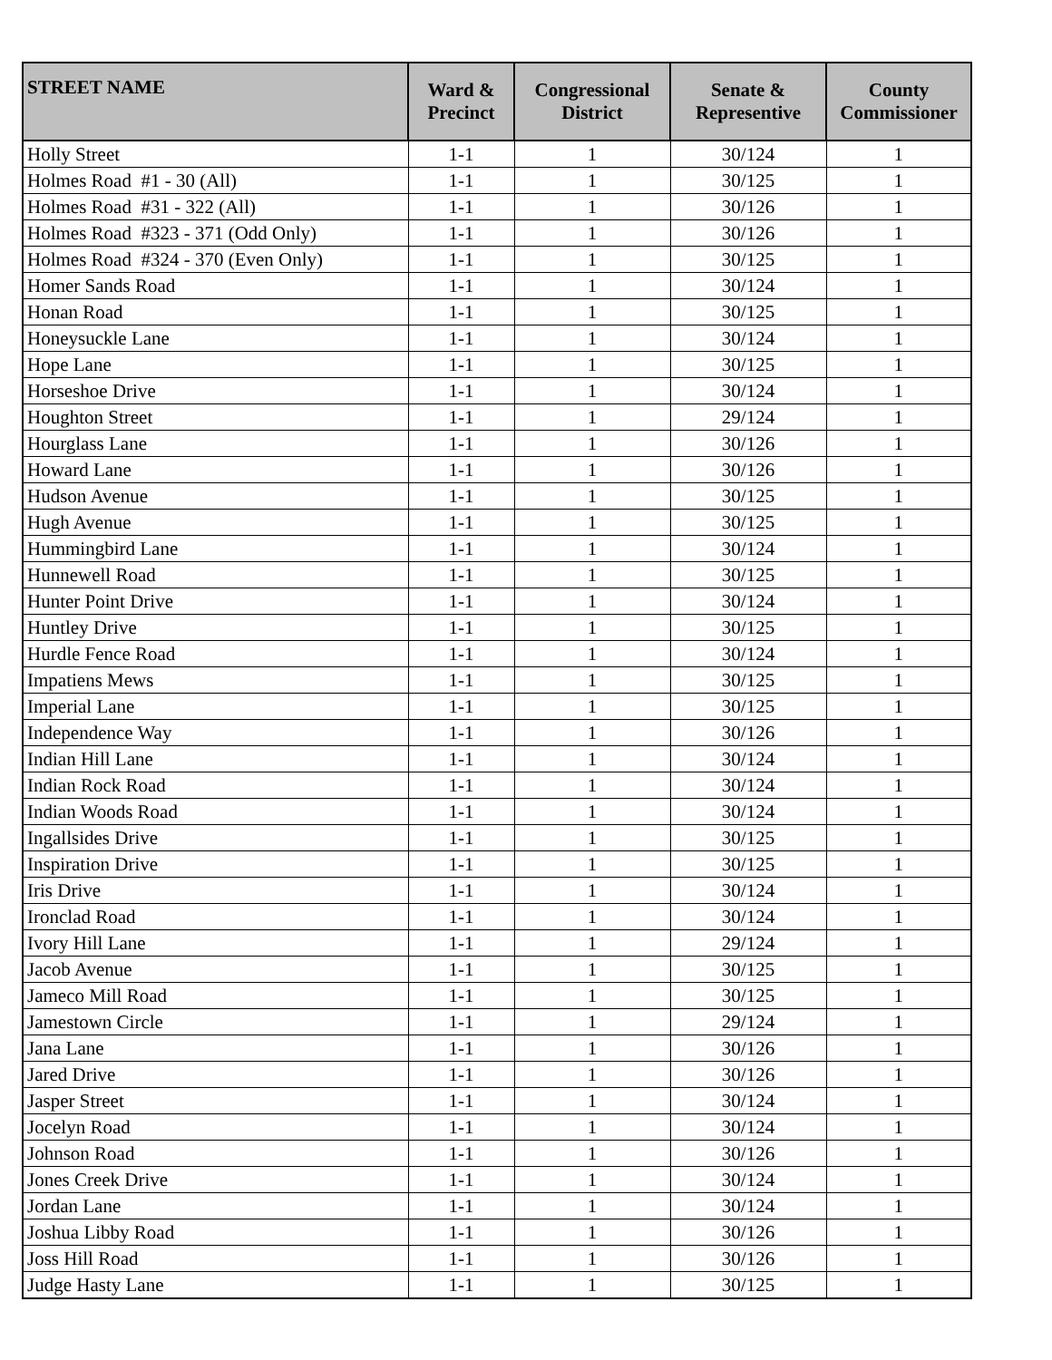| STREET NAME | Ward & Precinct | Congressional District | Senate & Representive | County Commissioner |
| --- | --- | --- | --- | --- |
| Holly Street | 1-1 | 1 | 30/124 | 1 |
| Holmes Road #1 - 30 (All) | 1-1 | 1 | 30/125 | 1 |
| Holmes Road #31 - 322 (All) | 1-1 | 1 | 30/126 | 1 |
| Holmes Road #323 - 371 (Odd Only) | 1-1 | 1 | 30/126 | 1 |
| Holmes Road #324 - 370 (Even Only) | 1-1 | 1 | 30/125 | 1 |
| Homer Sands Road | 1-1 | 1 | 30/124 | 1 |
| Honan Road | 1-1 | 1 | 30/125 | 1 |
| Honeysuckle Lane | 1-1 | 1 | 30/124 | 1 |
| Hope Lane | 1-1 | 1 | 30/125 | 1 |
| Horseshoe Drive | 1-1 | 1 | 30/124 | 1 |
| Houghton Street | 1-1 | 1 | 29/124 | 1 |
| Hourglass Lane | 1-1 | 1 | 30/126 | 1 |
| Howard Lane | 1-1 | 1 | 30/126 | 1 |
| Hudson Avenue | 1-1 | 1 | 30/125 | 1 |
| Hugh Avenue | 1-1 | 1 | 30/125 | 1 |
| Hummingbird Lane | 1-1 | 1 | 30/124 | 1 |
| Hunnewell Road | 1-1 | 1 | 30/125 | 1 |
| Hunter Point Drive | 1-1 | 1 | 30/124 | 1 |
| Huntley Drive | 1-1 | 1 | 30/125 | 1 |
| Hurdle Fence Road | 1-1 | 1 | 30/124 | 1 |
| Impatiens Mews | 1-1 | 1 | 30/125 | 1 |
| Imperial Lane | 1-1 | 1 | 30/125 | 1 |
| Independence Way | 1-1 | 1 | 30/126 | 1 |
| Indian Hill Lane | 1-1 | 1 | 30/124 | 1 |
| Indian Rock Road | 1-1 | 1 | 30/124 | 1 |
| Indian Woods Road | 1-1 | 1 | 30/124 | 1 |
| Ingallsides Drive | 1-1 | 1 | 30/125 | 1 |
| Inspiration Drive | 1-1 | 1 | 30/125 | 1 |
| Iris Drive | 1-1 | 1 | 30/124 | 1 |
| Ironclad Road | 1-1 | 1 | 30/124 | 1 |
| Ivory Hill Lane | 1-1 | 1 | 29/124 | 1 |
| Jacob Avenue | 1-1 | 1 | 30/125 | 1 |
| Jameco Mill Road | 1-1 | 1 | 30/125 | 1 |
| Jamestown Circle | 1-1 | 1 | 29/124 | 1 |
| Jana Lane | 1-1 | 1 | 30/126 | 1 |
| Jared Drive | 1-1 | 1 | 30/126 | 1 |
| Jasper Street | 1-1 | 1 | 30/124 | 1 |
| Jocelyn Road | 1-1 | 1 | 30/124 | 1 |
| Johnson Road | 1-1 | 1 | 30/126 | 1 |
| Jones Creek Drive | 1-1 | 1 | 30/124 | 1 |
| Jordan Lane | 1-1 | 1 | 30/124 | 1 |
| Joshua Libby Road | 1-1 | 1 | 30/126 | 1 |
| Joss Hill Road | 1-1 | 1 | 30/126 | 1 |
| Judge Hasty Lane | 1-1 | 1 | 30/125 | 1 |